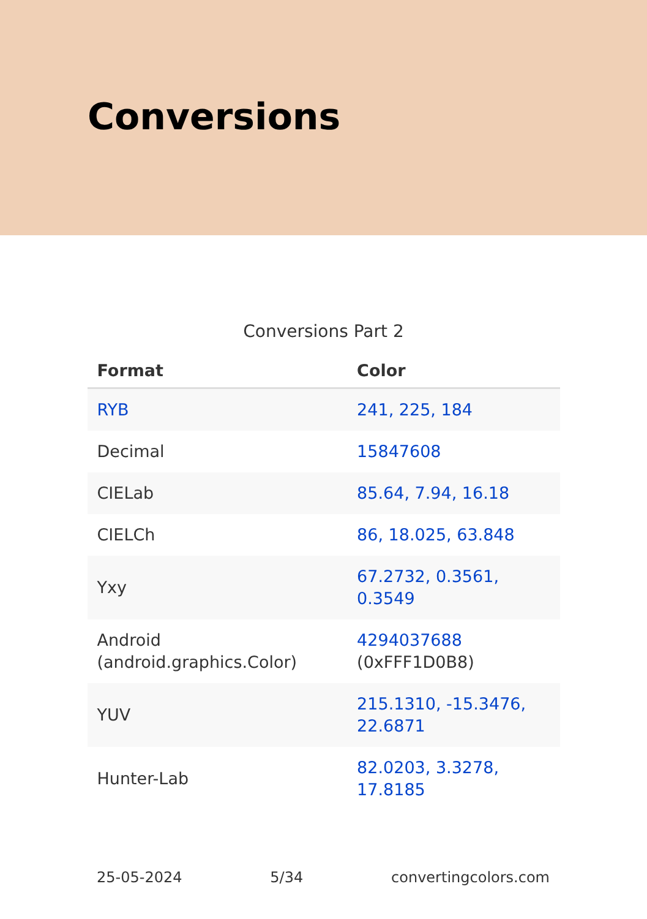Conversions
Conversions Part 2
| Format | Color |
| --- | --- |
| RYB | 241, 225, 184 |
| Decimal | 15847608 |
| CIELab | 85.64, 7.94, 16.18 |
| CIELCh | 86, 18.025, 63.848 |
| Yxy | 67.2732, 0.3561, 0.3549 |
| Android (android.graphics.Color) | 4294037688 (0xFFF1D0B8) |
| YUV | 215.1310, -15.3476, 22.6871 |
| Hunter-Lab | 82.0203, 3.3278, 17.8185 |
25-05-2024 5/34 convertingcolors.com